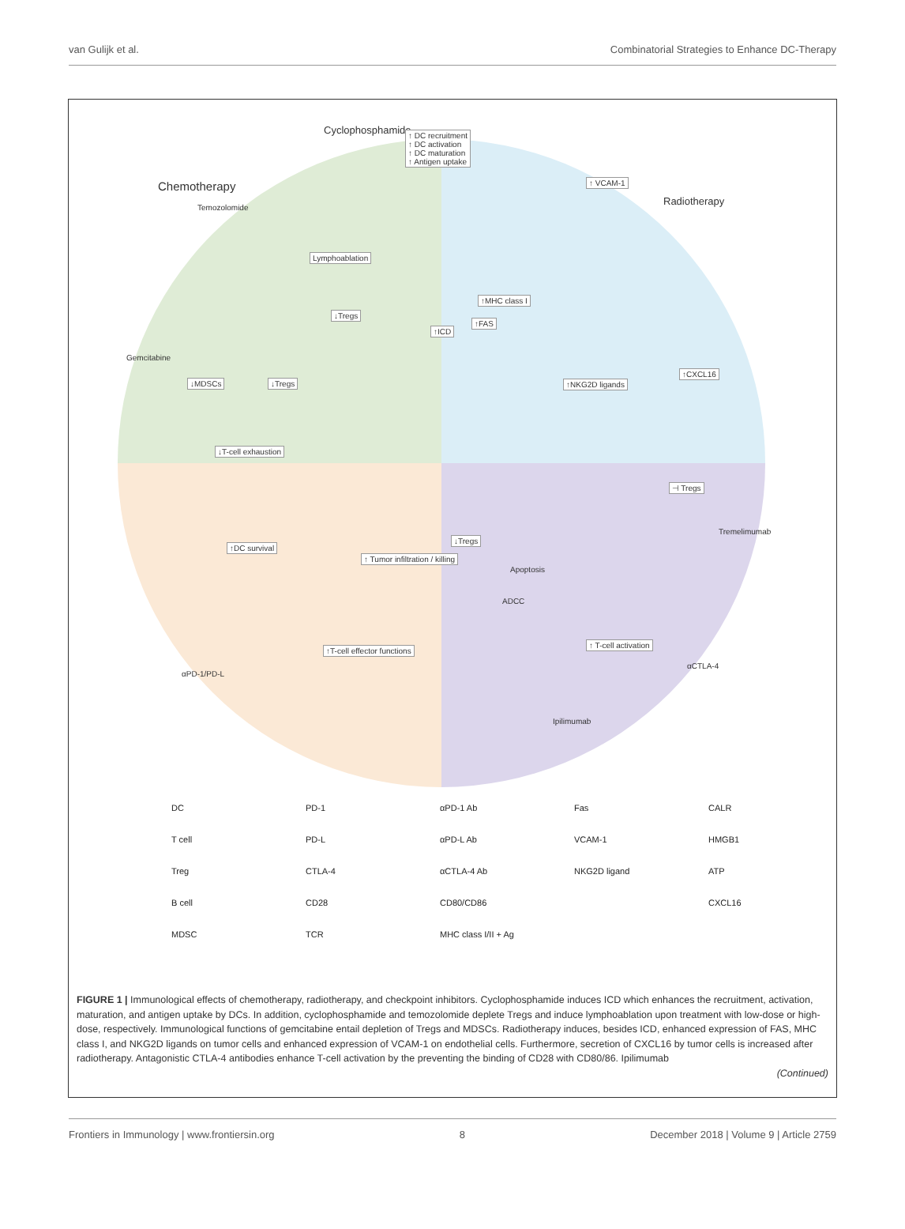van Gulijk et al. Combinatorial Strategies to Enhance DC-Therapy
Chemotherapy
Cyclophosphamide
Temozolomide
Gemcitabine
Radiotherapy
Tremelimumab
αCTLA-4
Ipilimumab
αPD-1/PD-L
↑ DC recruitment
↑ DC activation
↑ DC maturation
↑ Antigen uptake
Lymphoablation
↑ VCAM-1
↑MHC class I
↑FAS
↑ICD
↓Tregs
↓MDSCs ↓Tregs
↑CXCL16
↑NKG2D ligands
↓T-cell exhaustion
⊣ Tregs
↑DC survival
↑ Tumor infiltration / killing
↓Tregs
Apoptosis
ADCC
↑ T-cell activation
↑T-cell effector functions
DC PD-1 αPD-1 Ab Fas CALR T cell PD-L αPD-L Ab VCAM-1 HMGB1 Treg CTLA-4 αCTLA-4 Ab NKG2D ligand ATP B cell CD28 CD80/CD86 CXCL16 MDSC TCR MHC class I/II + Ag
FIGURE 1 | Immunological effects of chemotherapy, radiotherapy, and checkpoint inhibitors. Cyclophosphamide induces ICD which enhances the recruitment, activation, maturation, and antigen uptake by DCs. In addition, cyclophosphamide and temozolomide deplete Tregs and induce lymphoablation upon treatment with low-dose or high-dose, respectively. Immunological functions of gemcitabine entail depletion of Tregs and MDSCs. Radiotherapy induces, besides ICD, enhanced expression of FAS, MHC class I, and NKG2D ligands on tumor cells and enhanced expression of VCAM-1 on endothelial cells. Furthermore, secretion of CXCL16 by tumor cells is increased after radiotherapy. Antagonistic CTLA-4 antibodies enhance T-cell activation by the preventing the binding of CD28 with CD80/86. Ipilimumab
(Continued)
Frontiers in Immunology | www.frontiersin.org 8 December 2018 | Volume 9 | Article 2759